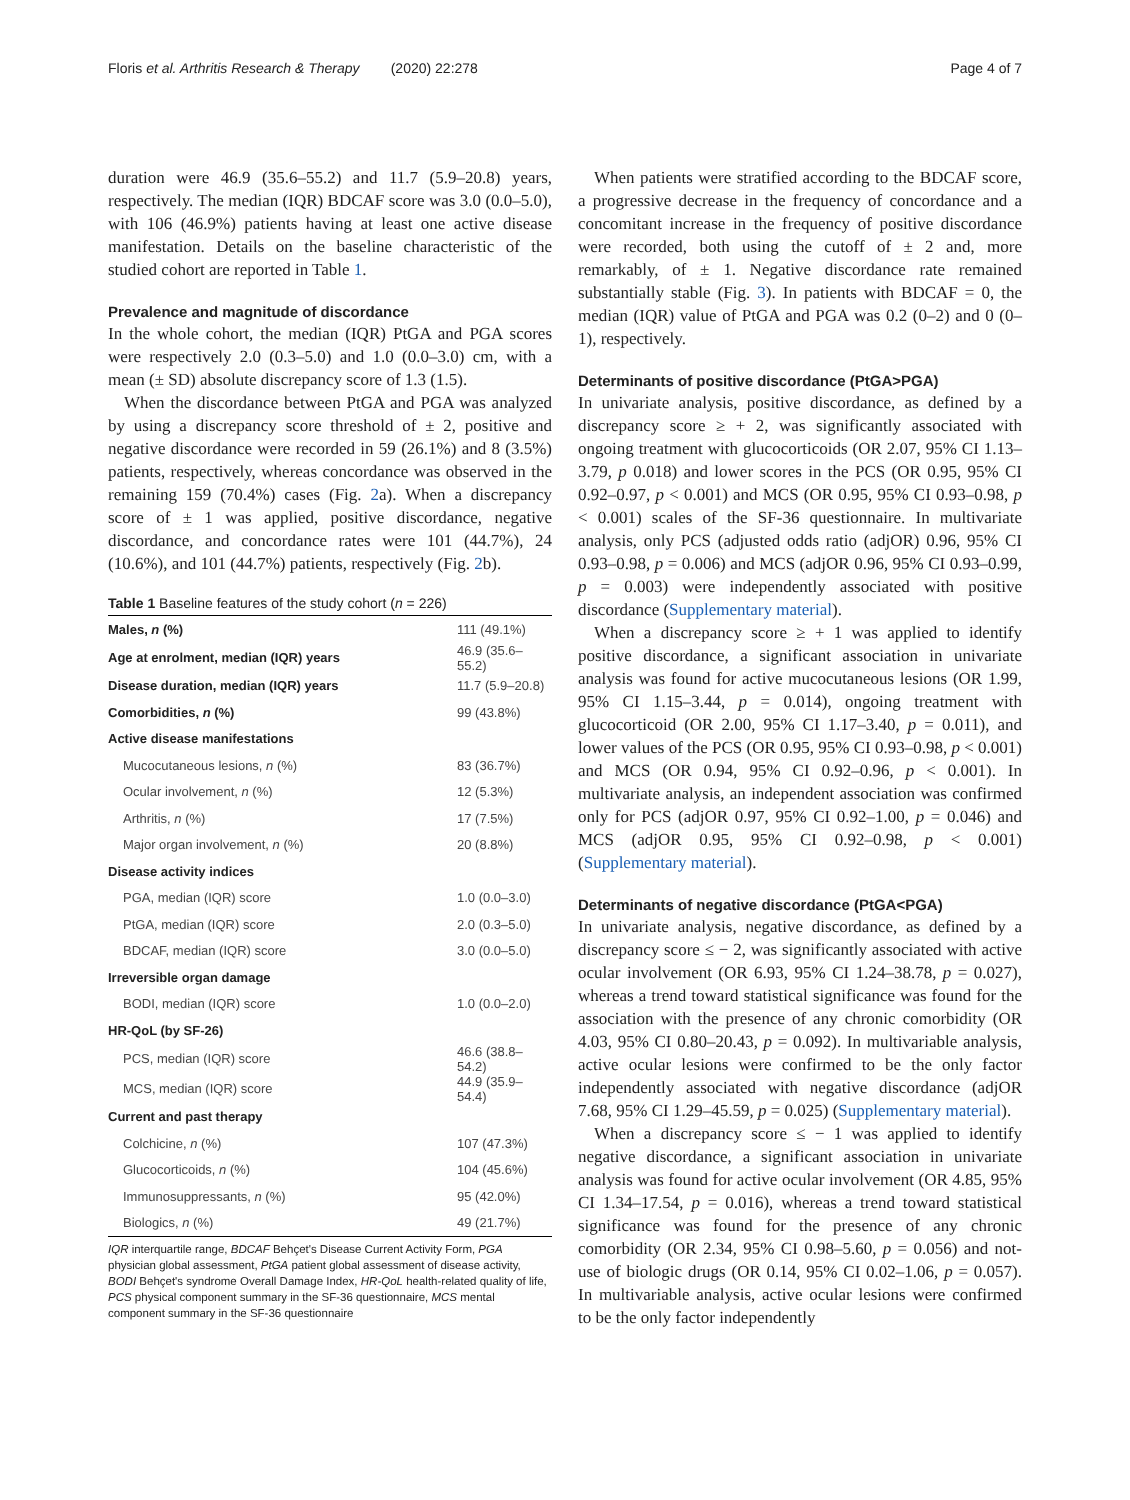Floris et al. Arthritis Research & Therapy (2020) 22:278 Page 4 of 7
duration were 46.9 (35.6–55.2) and 11.7 (5.9–20.8) years, respectively. The median (IQR) BDCAF score was 3.0 (0.0–5.0), with 106 (46.9%) patients having at least one active disease manifestation. Details on the baseline characteristic of the studied cohort are reported in Table 1.
Prevalence and magnitude of discordance
In the whole cohort, the median (IQR) PtGA and PGA scores were respectively 2.0 (0.3–5.0) and 1.0 (0.0–3.0) cm, with a mean (± SD) absolute discrepancy score of 1.3 (1.5).
When the discordance between PtGA and PGA was analyzed by using a discrepancy score threshold of ± 2, positive and negative discordance were recorded in 59 (26.1%) and 8 (3.5%) patients, respectively, whereas concordance was observed in the remaining 159 (70.4%) cases (Fig. 2a). When a discrepancy score of ± 1 was applied, positive discordance, negative discordance, and concordance rates were 101 (44.7%), 24 (10.6%), and 101 (44.7%) patients, respectively (Fig. 2b).
Table 1 Baseline features of the study cohort (n = 226)
| Males, n (%) | 111 (49.1%) |
| Age at enrolment, median (IQR) years | 46.9 (35.6–55.2) |
| Disease duration, median (IQR) years | 11.7 (5.9–20.8) |
| Comorbidities, n (%) | 99 (43.8%) |
| Active disease manifestations | |
| Mucocutaneous lesions, n (%) | 83 (36.7%) |
| Ocular involvement, n (%) | 12 (5.3%) |
| Arthritis, n (%) | 17 (7.5%) |
| Major organ involvement, n (%) | 20 (8.8%) |
| Disease activity indices | |
| PGA, median (IQR) score | 1.0 (0.0–3.0) |
| PtGA, median (IQR) score | 2.0 (0.3–5.0) |
| BDCAF, median (IQR) score | 3.0 (0.0–5.0) |
| Irreversible organ damage | |
| BODI, median (IQR) score | 1.0 (0.0–2.0) |
| HR-QoL (by SF-26) | |
| PCS, median (IQR) score | 46.6 (38.8–54.2) |
| MCS, median (IQR) score | 44.9 (35.9–54.4) |
| Current and past therapy | |
| Colchicine, n (%) | 107 (47.3%) |
| Glucocorticoids, n (%) | 104 (45.6%) |
| Immunosuppressants, n (%) | 95 (42.0%) |
| Biologics, n (%) | 49 (21.7%) |
IQR interquartile range, BDCAF Behçet's Disease Current Activity Form, PGA physician global assessment, PtGA patient global assessment of disease activity, BODI Behçet's syndrome Overall Damage Index, HR-QoL health-related quality of life, PCS physical component summary in the SF-36 questionnaire, MCS mental component summary in the SF-36 questionnaire
When patients were stratified according to the BDCAF score, a progressive decrease in the frequency of concordance and a concomitant increase in the frequency of positive discordance were recorded, both using the cutoff of ± 2 and, more remarkably, of ± 1. Negative discordance rate remained substantially stable (Fig. 3). In patients with BDCAF = 0, the median (IQR) value of PtGA and PGA was 0.2 (0–2) and 0 (0–1), respectively.
Determinants of positive discordance (PtGA>PGA)
In univariate analysis, positive discordance, as defined by a discrepancy score ≥ + 2, was significantly associated with ongoing treatment with glucocorticoids (OR 2.07, 95% CI 1.13–3.79, p 0.018) and lower scores in the PCS (OR 0.95, 95% CI 0.92–0.97, p < 0.001) and MCS (OR 0.95, 95% CI 0.93–0.98, p < 0.001) scales of the SF-36 questionnaire. In multivariate analysis, only PCS (adjusted odds ratio (adjOR) 0.96, 95% CI 0.93–0.98, p = 0.006) and MCS (adjOR 0.96, 95% CI 0.93–0.99, p = 0.003) were independently associated with positive discordance (Supplementary material).
When a discrepancy score ≥ + 1 was applied to identify positive discordance, a significant association in univariate analysis was found for active mucocutaneous lesions (OR 1.99, 95% CI 1.15–3.44, p = 0.014), ongoing treatment with glucocorticoid (OR 2.00, 95% CI 1.17–3.40, p = 0.011), and lower values of the PCS (OR 0.95, 95% CI 0.93–0.98, p < 0.001) and MCS (OR 0.94, 95% CI 0.92–0.96, p < 0.001). In multivariate analysis, an independent association was confirmed only for PCS (adjOR 0.97, 95% CI 0.92–1.00, p = 0.046) and MCS (adjOR 0.95, 95% CI 0.92–0.98, p < 0.001) (Supplementary material).
Determinants of negative discordance (PtGA<PGA)
In univariate analysis, negative discordance, as defined by a discrepancy score ≤ − 2, was significantly associated with active ocular involvement (OR 6.93, 95% CI 1.24–38.78, p = 0.027), whereas a trend toward statistical significance was found for the association with the presence of any chronic comorbidity (OR 4.03, 95% CI 0.80–20.43, p = 0.092). In multivariable analysis, active ocular lesions were confirmed to be the only factor independently associated with negative discordance (adjOR 7.68, 95% CI 1.29–45.59, p = 0.025) (Supplementary material).
When a discrepancy score ≤ − 1 was applied to identify negative discordance, a significant association in univariate analysis was found for active ocular involvement (OR 4.85, 95% CI 1.34–17.54, p = 0.016), whereas a trend toward statistical significance was found for the presence of any chronic comorbidity (OR 2.34, 95% CI 0.98–5.60, p = 0.056) and not-use of biologic drugs (OR 0.14, 95% CI 0.02–1.06, p = 0.057). In multivariable analysis, active ocular lesions were confirmed to be the only factor independently